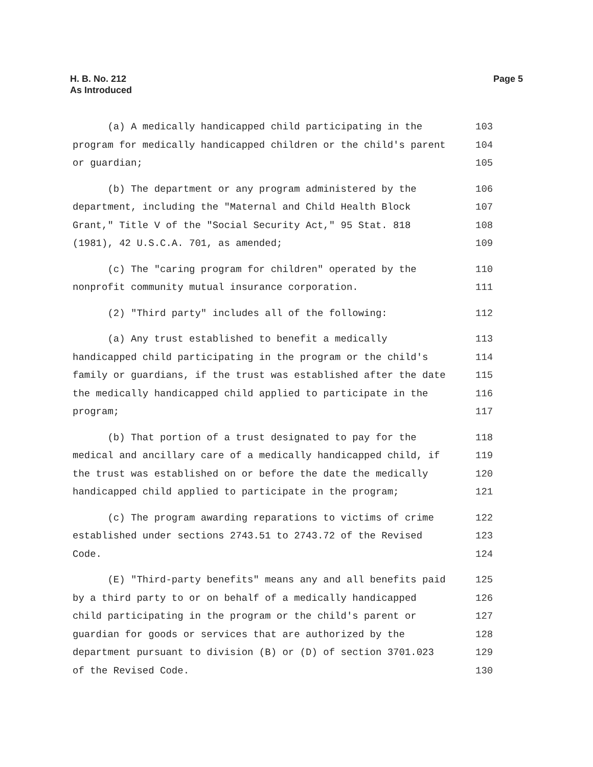H. B. No. 212
As Introduced
Page 5
(a) A medically handicapped child participating in the
103
program for medically handicapped children or the child's parent
104
or guardian;
105
(b) The department or any program administered by the
106
department, including the "Maternal and Child Health Block
107
Grant," Title V of the "Social Security Act," 95 Stat. 818
108
(1981), 42 U.S.C.A. 701, as amended;
109
(c) The "caring program for children" operated by the
110
nonprofit community mutual insurance corporation.
111
(2) "Third party" includes all of the following:
112
(a) Any trust established to benefit a medically
113
handicapped child participating in the program or the child's
114
family or guardians, if the trust was established after the date
115
the medically handicapped child applied to participate in the
116
program;
117
(b) That portion of a trust designated to pay for the
118
medical and ancillary care of a medically handicapped child, if
119
the trust was established on or before the date the medically
120
handicapped child applied to participate in the program;
121
(c) The program awarding reparations to victims of crime
122
established under sections 2743.51 to 2743.72 of the Revised
123
Code.
124
(E) "Third-party benefits" means any and all benefits paid
125
by a third party to or on behalf of a medically handicapped
126
child participating in the program or the child's parent or
127
guardian for goods or services that are authorized by the
128
department pursuant to division (B) or (D) of section 3701.023
129
of the Revised Code.
130